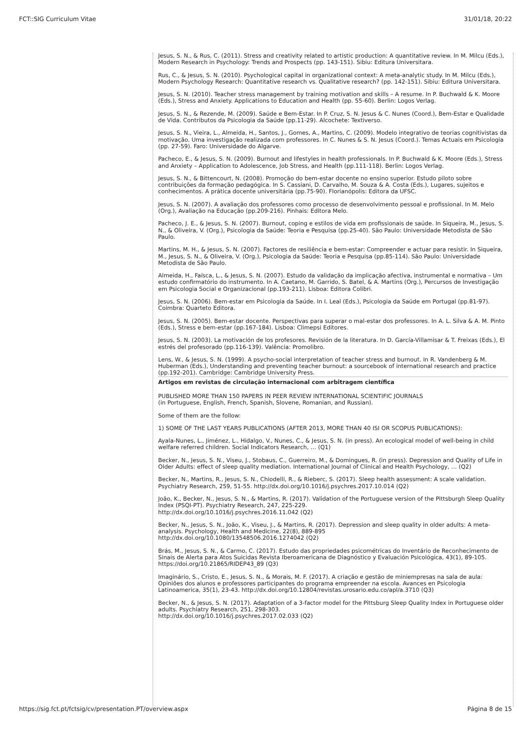FCT::SIG Curriculum Vitae 31/01/18, 20:22
Jesus, S. N., & Rus, C. (2011). Stress and creativity related to artistic production: A quantitative review. In M. Milcu (Eds.), Modern Research in Psychology: Trends and Prospects (pp. 143-151). Sibiu: Editura Universitara.
Rus, C., & Jesus, S. N. (2010). Psychological capital in organizational context: A meta-analytic study. In M. Milcu (Eds.), Modern Psychology Research: Quantitative research vs. Qualitative research? (pp. 142-151). Sibiu: Editura Universitara.
Jesus, S. N. (2010). Teacher stress management by training motivation and skills – A resume. In P. Buchwald & K. Moore (Eds.), Stress and Anxiety. Applications to Education and Health (pp. 55-60). Berlin: Logos Verlag.
Jesus, S. N., & Rezende, M. (2009). Saúde e Bem-Estar. In P. Cruz, S. N. Jesus & C. Nunes (Coord.), Bem-Estar e Qualidade de Vida. Contributos da Psicologia da Saúde (pp.11-29). Alcochete: Textiverso.
Jesus, S. N., Vieira, L., Almeida, H., Santos, J., Gomes, A., Martins, C. (2009). Modelo integrativo de teorias cognitivistas da motivação. Uma investigação realizada com professores. In C. Nunes & S. N. Jesus (Coord.). Temas Actuais em Psicologia (pp. 27-59). Faro: Universidade do Algarve.
Pacheco, E., & Jesus, S. N. (2009). Burnout and lifestyles in health professionals. In P. Buchwald & K. Moore (Eds.), Stress and Anxiety – Application to Adolescence, Job Stress, and Health (pp.111-118). Berlin: Logos Verlag.
Jesus, S. N., & Bittencourt, N. (2008). Promoção do bem-estar docente no ensino superior. Estudo piloto sobre contribuições da formação pedagógica. In S. Cassiani, D. Carvalho, M. Souza & A. Costa (Eds.), Lugares, sujeitos e conhecimentos. A prática docente universitária (pp.75-90). Florianópolis: Editora da UFSC.
Jesus, S. N. (2007). A avaliação dos professores como processo de desenvolvimento pessoal e profissional. In M. Melo (Org.), Avaliação na Educação (pp.209-216). Pinhais: Editora Melo.
Pacheco, J. E., & Jesus, S. N. (2007). Burnout, coping e estilos de vida em profissionais de saúde. In Siqueira, M., Jesus, S. N., & Oliveira, V. (Org.), Psicologia da Saúde: Teoria e Pesquisa (pp.25-40). São Paulo: Universidade Metodista de São Paulo.
Martins, M. H., & Jesus, S. N. (2007). Factores de resiliência e bem-estar: Compreender e actuar para resistir. In Siqueira, M., Jesus, S. N., & Oliveira, V. (Org.), Psicologia da Saúde: Teoria e Pesquisa (pp.85-114). São Paulo: Universidade Metodista de São Paulo.
Almeida, H., Faísca, L., & Jesus, S. N. (2007). Estudo da validação da implicação afectiva, instrumental e normativa – Um estudo confirmatório do instrumento. In A. Caetano, M. Garrido, S. Batel, & A. Martins (Org.), Percursos de Investigação em Psicologia Social e Organizacional (pp.193-211). Lisboa: Editora Colibri.
Jesus, S. N. (2006). Bem-estar em Psicologia da Saúde. In I. Leal (Eds.), Psicologia da Saúde em Portugal (pp.81-97). Coimbra: Quarteto Editora.
Jesus, S. N. (2005). Bem-estar docente. Perspectivas para superar o mal-estar dos professores. In A. L. Silva & A. M. Pinto (Eds.), Stress e bem-estar (pp.167-184). Lisboa: Climepsi Editores.
Jesus, S. N. (2003). La motivación de los profesores. Revisión de la literatura. In D. García-Villamisar & T. Freixas (Eds.), El estrés del profesorado (pp.116-139). Valência: Promolibro.
Lens, W., & Jesus, S. N. (1999). A psycho-social interpretation of teacher stress and burnout. In R. Vandenberg & M. Huberman (Eds.), Understanding and preventing teacher burnout: a sourcebook of international research and practice (pp.192-201). Cambridge: Cambridge University Press.
Artigos em revistas de circulação internacional com arbitragem científica
PUBLISHED MORE THAN 150 PAPERS IN PEER REVIEW INTERNATIONAL SCIENTIFIC JOURNALS
(in Portuguese, English, French, Spanish, Slovene, Romanian, and Russian).
Some of them are the follow:
1) SOME OF THE LAST YEARS PUBLICATIONS (AFTER 2013, MORE THAN 40 ISI OR SCOPUS PUBLICATIONS):
Ayala-Nunes, L., Jiménez, L., Hidalgo, V., Nunes, C., & Jesus, S. N. (in press). An ecological model of well-being in child welfare referred children. Social Indicators Research, … (Q1)
Becker, N., Jesus, S. N., Viseu, J., Stobaus, C., Guerreiro, M., & Domingues, R. (in press). Depression and Quality of Life in Older Adults: effect of sleep quality mediation. International Journal of Clinical and Health Psychology, … (Q2)
Becker, N., Martins, R., Jesus, S. N., Chiodelli, R., & Rieberc, S. (2017). Sleep health assessment: A scale validation. Psychiatry Research, 259, 51-55. http://dx.doi.org/10.1016/j.psychres.2017.10.014 (Q2)
João, K., Becker, N., Jesus, S. N., & Martins, R. (2017). Validation of the Portuguese version of the Pittsburgh Sleep Quality Index (PSQI-PT). Psychiatry Research, 247, 225-229.
http://dx.doi.org/10.1016/j.psychres.2016.11.042 (Q2)
Becker, N., Jesus, S. N., João, K., Viseu, J., & Martins, R. (2017). Depression and sleep quality in older adults: A meta-analysis. Psychology, Health and Medicine, 22(8), 889-895
http://dx.doi.org/10.1080/13548506.2016.1274042 (Q2)
Brás, M., Jesus, S. N., & Carmo, C. (2017). Estudo das propriedades psicométricas do Inventário de Reconhecimento de Sinais de Alerta para Atos Suicidas Revista Iberoamericana de Diagnóstico y Evaluación Psicológica, 43(1), 89-105. https://doi.org/10.21865/RIDEP43_89 (Q3)
Imaginário, S., Cristo, E., Jesus, S. N., & Morais, M. F. (2017). A criação e gestão de miniempresas na sala de aula: Opiniões dos alunos e professores participantes do programa empreender na escola. Avances en Psicologia Latinoamerica, 35(1), 23-43. http://dx.doi.org/10.12804/revistas.urosario.edu.co/apl/a.3710 (Q3)
Becker, N., & Jesus, S. N. (2017). Adaptation of a 3-factor model for the Pittsburg Sleep Quality Index in Portuguese older adults. Psychiatry Research, 251, 298-303.
http://dx.doi.org/10.1016/j.psychres.2017.02.033 (Q2)
https://sig.fct.pt/fctsig/cv/presentation.PT/overview.aspx Página 8 de 15